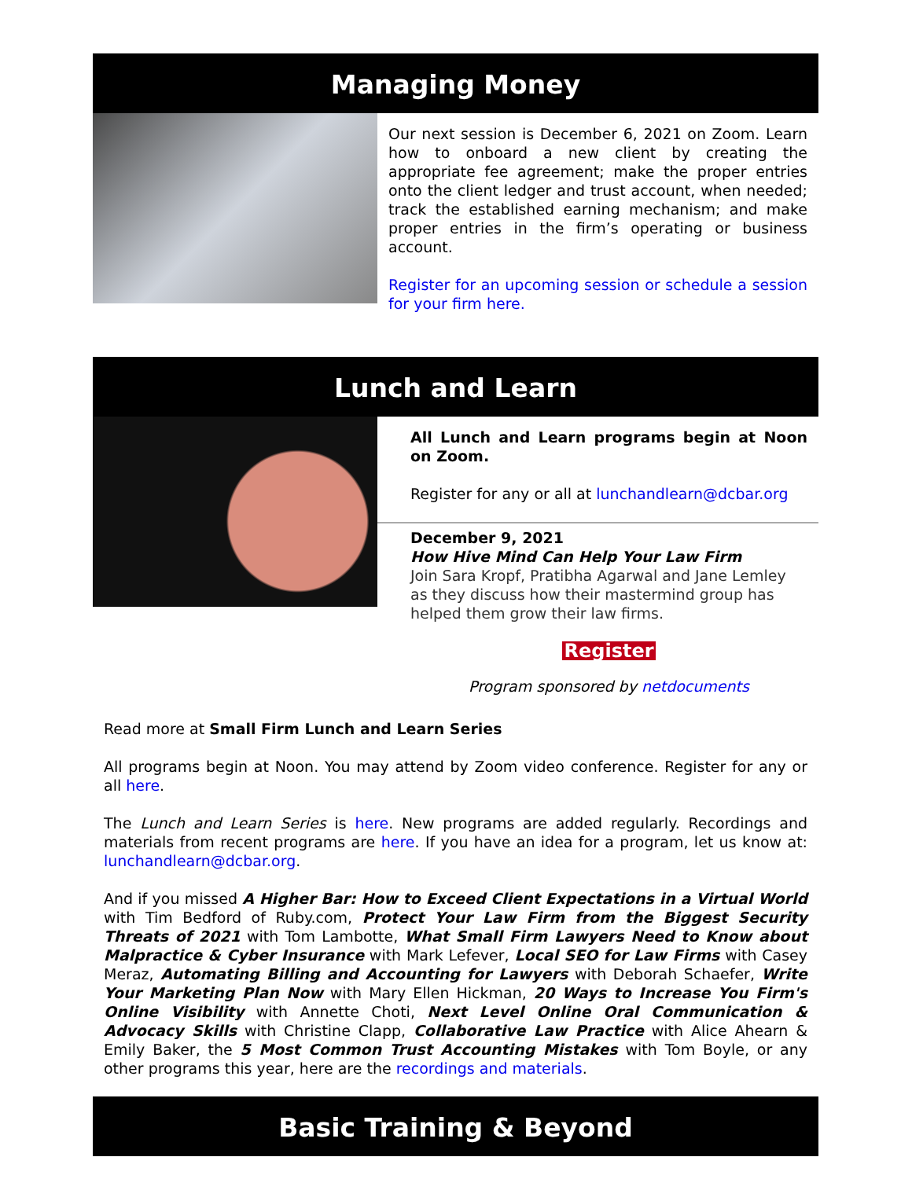Managing Money
Our next session is December 6, 2021 on Zoom. Learn how to onboard a new client by creating the appropriate fee agreement; make the proper entries onto the client ledger and trust account, when needed; track the established earning mechanism; and make proper entries in the firm’s operating or business account.
Register for an upcoming session or schedule a session for your firm here.
Lunch and Learn
All Lunch and Learn programs begin at Noon on Zoom.
Register for any or all at lunchandlearn@dcbar.org
December 9, 2021
How Hive Mind Can Help Your Law Firm
Join Sara Kropf, Pratibha Agarwal and Jane Lemley as they discuss how their mastermind group has helped them grow their law firms.
Register
Program sponsored by netdocuments
Read more at Small Firm Lunch and Learn Series
All programs begin at Noon. You may attend by Zoom video conference. Register for any or all here.
The Lunch and Learn Series is here. New programs are added regularly. Recordings and materials from recent programs are here. If you have an idea for a program, let us know at: lunchandlearn@dcbar.org.
And if you missed A Higher Bar: How to Exceed Client Expectations in a Virtual World with Tim Bedford of Ruby.com, Protect Your Law Firm from the Biggest Security Threats of 2021 with Tom Lambotte, What Small Firm Lawyers Need to Know about Malpractice & Cyber Insurance with Mark Lefever, Local SEO for Law Firms with Casey Meraz, Automating Billing and Accounting for Lawyers with Deborah Schaefer, Write Your Marketing Plan Now with Mary Ellen Hickman, 20 Ways to Increase You Firm's Online Visibility with Annette Choti, Next Level Online Oral Communication & Advocacy Skills with Christine Clapp, Collaborative Law Practice with Alice Ahearn & Emily Baker, the 5 Most Common Trust Accounting Mistakes with Tom Boyle, or any other programs this year, here are the recordings and materials.
Basic Training & Beyond